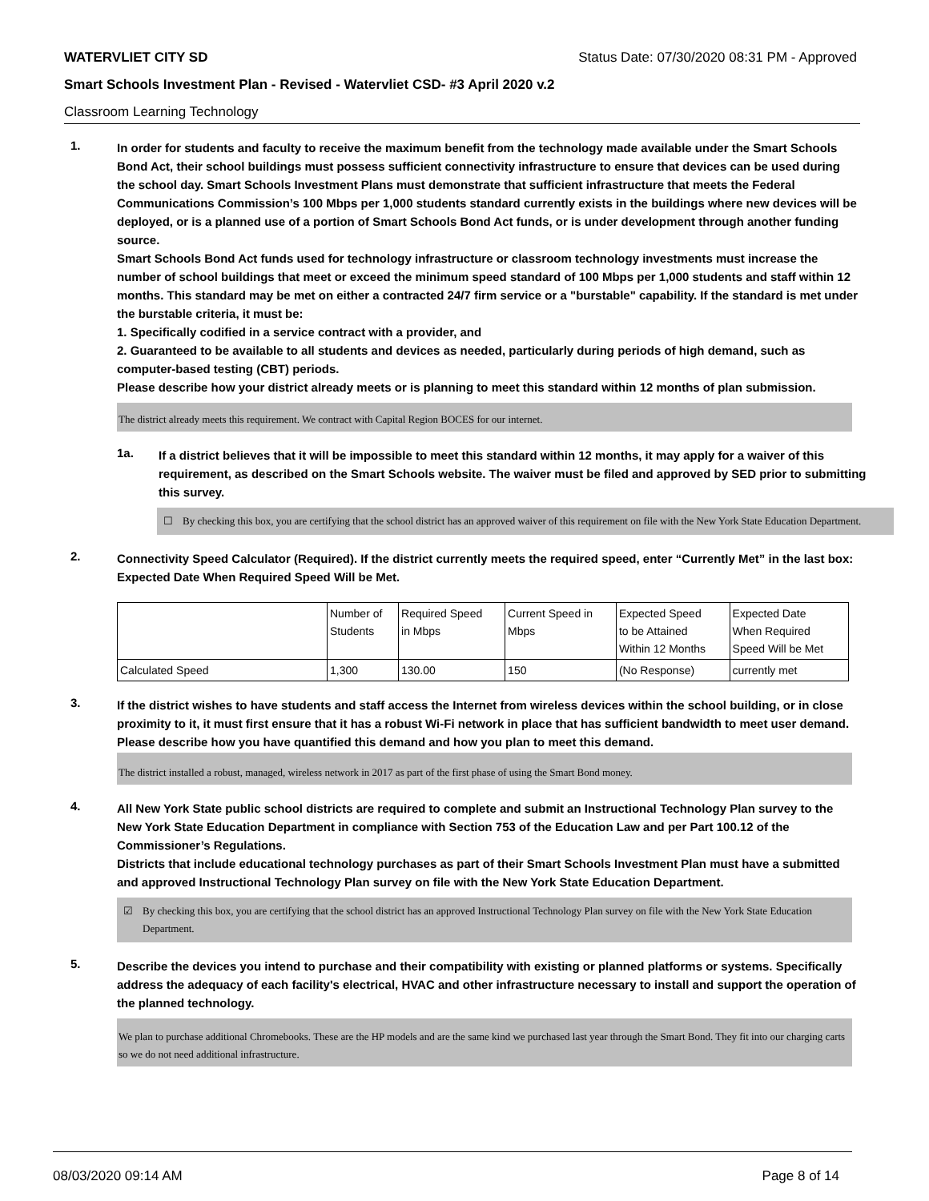WATERVLIET CITY SD Status Date: 07/30/2020 08:31 PM - Approved
Smart Schools Investment Plan - Revised - Watervliet CSD- #3 April 2020 v.2
Classroom Learning Technology
1.
In order for students and faculty to receive the maximum benefit from the technology made available under the Smart Schools Bond Act, their school buildings must possess sufficient connectivity infrastructure to ensure that devices can be used during the school day. Smart Schools Investment Plans must demonstrate that sufficient infrastructure that meets the Federal Communications Commission’s 100 Mbps per 1,000 students standard currently exists in the buildings where new devices will be deployed, or is a planned use of a portion of Smart Schools Bond Act funds, or is under development through another funding source.
Smart Schools Bond Act funds used for technology infrastructure or classroom technology investments must increase the number of school buildings that meet or exceed the minimum speed standard of 100 Mbps per 1,000 students and staff within 12 months. This standard may be met on either a contracted 24/7 firm service or a "burstable" capability. If the standard is met under the burstable criteria, it must be:
1. Specifically codified in a service contract with a provider, and
2. Guaranteed to be available to all students and devices as needed, particularly during periods of high demand, such as computer-based testing (CBT) periods.
Please describe how your district already meets or is planning to meet this standard within 12 months of plan submission.
The district already meets this requirement. We contract with Capital Region BOCES for our internet.
1a.
If a district believes that it will be impossible to meet this standard within 12 months, it may apply for a waiver of this requirement, as described on the Smart Schools website. The waiver must be filed and approved by SED prior to submitting this survey.
☐ By checking this box, you are certifying that the school district has an approved waiver of this requirement on file with the New York State Education Department.
2.
Connectivity Speed Calculator (Required). If the district currently meets the required speed, enter “Currently Met” in the last box: Expected Date When Required Speed Will be Met.
| | Number of Students | Required Speed in Mbps | Current Speed in Mbps | Expected Speed to be Attained Within 12 Months | Expected Date When Required Speed Will be Met |
| Calculated Speed | 1,300 | 130.00 | 150 | (No Response) | currently met |
3.
If the district wishes to have students and staff access the Internet from wireless devices within the school building, or in close proximity to it, it must first ensure that it has a robust Wi-Fi network in place that has sufficient bandwidth to meet user demand.
Please describe how you have quantified this demand and how you plan to meet this demand.
The district installed a robust, managed, wireless network in 2017 as part of the first phase of using the Smart Bond money.
4.
All New York State public school districts are required to complete and submit an Instructional Technology Plan survey to the New York State Education Department in compliance with Section 753 of the Education Law and per Part 100.12 of the Commissioner’s Regulations.
Districts that include educational technology purchases as part of their Smart Schools Investment Plan must have a submitted and approved Instructional Technology Plan survey on file with the New York State Education Department.
☑ By checking this box, you are certifying that the school district has an approved Instructional Technology Plan survey on file with the New York State Education Department.
5.
Describe the devices you intend to purchase and their compatibility with existing or planned platforms or systems. Specifically address the adequacy of each facility's electrical, HVAC and other infrastructure necessary to install and support the operation of the planned technology.
We plan to purchase additional Chromebooks. These are the HP models and are the same kind we purchased last year through the Smart Bond. They fit into our charging carts so we do not need additional infrastructure.
08/03/2020 09:14 AM Page 8 of 14